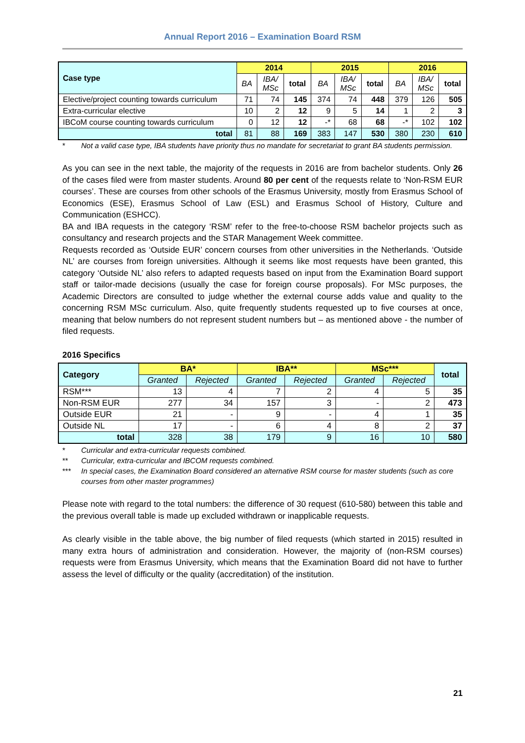Annual Report 2016 – Examination Board RSM
| Case type | 2014 | | | 2015 | | | 2016 | | |
| --- | --- | --- | --- | --- | --- | --- | --- | --- | --- |
| | BA | IBA/ MSc | total | BA | IBA/ MSc | total | BA | IBA/ MSc | total |
| Elective/project counting towards curriculum | 71 | 74 | 145 | 374 | 74 | 448 | 379 | 126 | 505 |
| Extra-curricular elective | 10 | 2 | 12 | 9 | 5 | 14 | 1 | 2 | 3 |
| IBCoM course counting towards curriculum | 0 | 12 | 12 | -* | 68 | 68 | -* | 102 | 102 |
| total | 81 | 88 | 169 | 383 | 147 | 530 | 380 | 230 | 610 |
* Not a valid case type, IBA students have priority thus no mandate for secretariat to grant BA students permission.
As you can see in the next table, the majority of the requests in 2016 are from bachelor students. Only 26 of the cases filed were from master students. Around 80 per cent of the requests relate to ‘Non-RSM EUR courses’. These are courses from other schools of the Erasmus University, mostly from Erasmus School of Economics (ESE), Erasmus School of Law (ESL) and Erasmus School of History, Culture and Communication (ESHCC).
BA and IBA requests in the category ‘RSM’ refer to the free-to-choose RSM bachelor projects such as consultancy and research projects and the STAR Management Week committee.
Requests recorded as ‘Outside EUR’ concern courses from other universities in the Netherlands. ‘Outside NL’ are courses from foreign universities. Although it seems like most requests have been granted, this category ‘Outside NL’ also refers to adapted requests based on input from the Examination Board support staff or tailor-made decisions (usually the case for foreign course proposals). For MSc purposes, the Academic Directors are consulted to judge whether the external course adds value and quality to the concerning RSM MSc curriculum. Also, quite frequently students requested up to five courses at once, meaning that below numbers do not represent student numbers but – as mentioned above - the number of filed requests.
2016 Specifics
| Category | BA* | | IBA** | | MSc*** | | total |
| --- | --- | --- | --- | --- | --- | --- | --- |
| | Granted | Rejected | Granted | Rejected | Granted | Rejected | |
| RSM*** | 13 | 4 | 7 | 2 | 4 | 5 | 35 |
| Non-RSM EUR | 277 | 34 | 157 | 3 | - | 2 | 473 |
| Outside EUR | 21 | - | 9 | - | 4 | 1 | 35 |
| Outside NL | 17 | - | 6 | 4 | 8 | 2 | 37 |
| total | 328 | 38 | 179 | 9 | 16 | 10 | 580 |
* Curricular and extra-curricular requests combined.
** Curricular, extra-curricular and IBCOM requests combined.
*** In special cases, the Examination Board considered an alternative RSM course for master students (such as core courses from other master programmes)
Please note with regard to the total numbers: the difference of 30 request (610-580) between this table and the previous overall table is made up excluded withdrawn or inapplicable requests.
As clearly visible in the table above, the big number of filed requests (which started in 2015) resulted in many extra hours of administration and consideration. However, the majority of (non-RSM courses) requests were from Erasmus University, which means that the Examination Board did not have to further assess the level of difficulty or the quality (accreditation) of the institution.
21